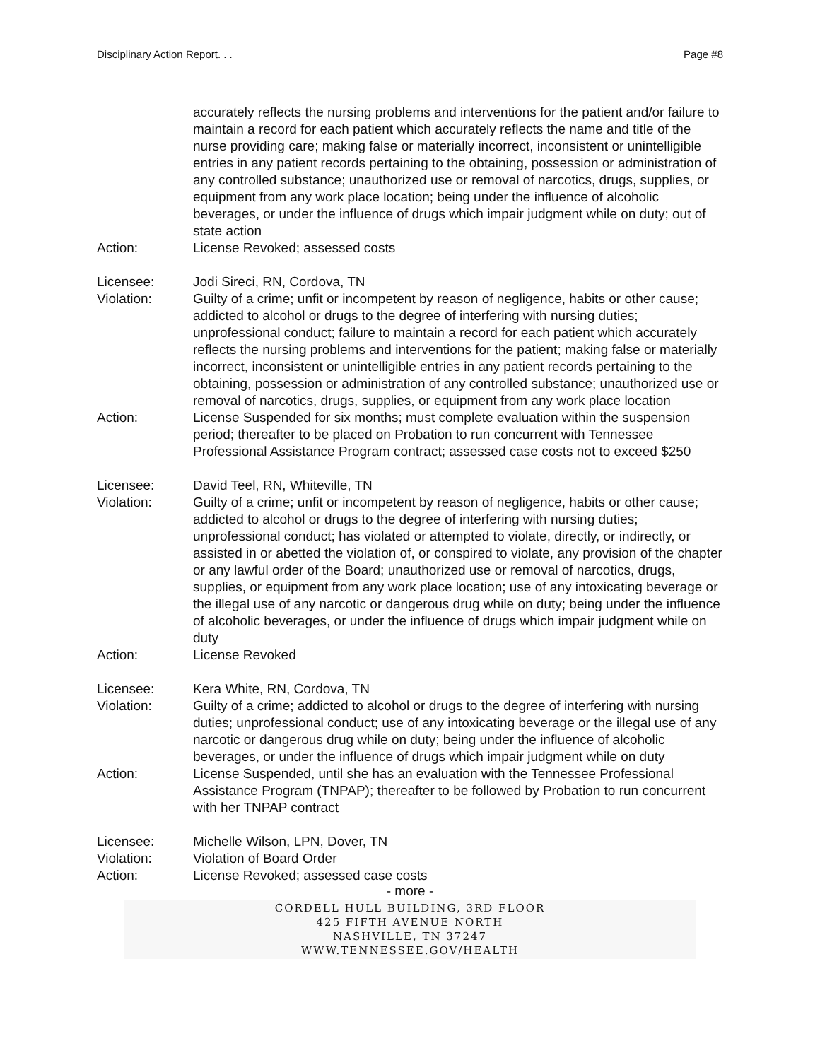Disciplinary Action Report. . . Page #8
accurately reflects the nursing problems and interventions for the patient and/or failure to maintain a record for each patient which accurately reflects the name and title of the nurse providing care; making false or materially incorrect, inconsistent or unintelligible entries in any patient records pertaining to the obtaining, possession or administration of any controlled substance; unauthorized use or removal of narcotics, drugs, supplies, or equipment from any work place location; being under the influence of alcoholic beverages, or under the influence of drugs which impair judgment while on duty; out of state action
Action: License Revoked; assessed costs
Licensee: Jodi Sireci, RN, Cordova, TN
Violation: Guilty of a crime; unfit or incompetent by reason of negligence, habits or other cause; addicted to alcohol or drugs to the degree of interfering with nursing duties; unprofessional conduct; failure to maintain a record for each patient which accurately reflects the nursing problems and interventions for the patient; making false or materially incorrect, inconsistent or unintelligible entries in any patient records pertaining to the obtaining, possession or administration of any controlled substance; unauthorized use or removal of narcotics, drugs, supplies, or equipment from any work place location
Action: License Suspended for six months; must complete evaluation within the suspension period; thereafter to be placed on Probation to run concurrent with Tennessee Professional Assistance Program contract; assessed case costs not to exceed $250
Licensee: David Teel, RN, Whiteville, TN
Violation: Guilty of a crime; unfit or incompetent by reason of negligence, habits or other cause; addicted to alcohol or drugs to the degree of interfering with nursing duties; unprofessional conduct; has violated or attempted to violate, directly, or indirectly, or assisted in or abetted the violation of, or conspired to violate, any provision of the chapter or any lawful order of the Board; unauthorized use or removal of narcotics, drugs, supplies, or equipment from any work place location; use of any intoxicating beverage or the illegal use of any narcotic or dangerous drug while on duty; being under the influence of alcoholic beverages, or under the influence of drugs which impair judgment while on duty
Action: License Revoked
Licensee: Kera White, RN, Cordova, TN
Violation: Guilty of a crime; addicted to alcohol or drugs to the degree of interfering with nursing duties; unprofessional conduct; use of any intoxicating beverage or the illegal use of any narcotic or dangerous drug while on duty; being under the influence of alcoholic beverages, or under the influence of drugs which impair judgment while on duty
Action: License Suspended, until she has an evaluation with the Tennessee Professional Assistance Program (TNPAP); thereafter to be followed by Probation to run concurrent with her TNPAP contract
Licensee: Michelle Wilson, LPN, Dover, TN
Violation: Violation of Board Order
Action: License Revoked; assessed case costs
- more -
CORDELL HULL BUILDING, 3RD FLOOR
425 FIFTH AVENUE NORTH
NASHVILLE, TN 37247
WWW.TENNESSEE.GOV/HEALTH